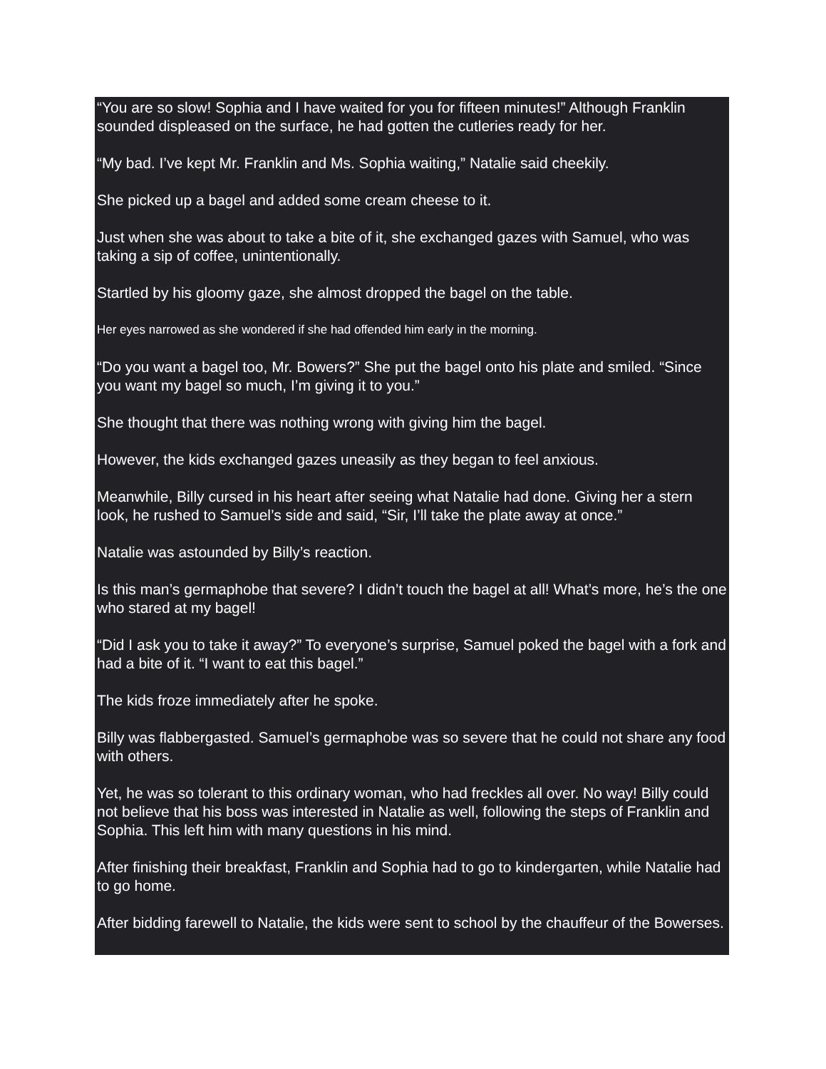“You are so slow! Sophia and I have waited for you for fifteen minutes!” Although Franklin sounded displeased on the surface, he had gotten the cutleries ready for her.
“My bad. I’ve kept Mr. Franklin and Ms. Sophia waiting,” Natalie said cheekily.
She picked up a bagel and added some cream cheese to it.
Just when she was about to take a bite of it, she exchanged gazes with Samuel, who was taking a sip of coffee, unintentionally.
Startled by his gloomy gaze, she almost dropped the bagel on the table.
Her eyes narrowed as she wondered if she had offended him early in the morning.
“Do you want a bagel too, Mr. Bowers?” She put the bagel onto his plate and smiled. “Since you want my bagel so much, I’m giving it to you.”
She thought that there was nothing wrong with giving him the bagel.
However, the kids exchanged gazes uneasily as they began to feel anxious.
Meanwhile, Billy cursed in his heart after seeing what Natalie had done. Giving her a stern look, he rushed to Samuel’s side and said, “Sir, I’ll take the plate away at once.”
Natalie was astounded by Billy’s reaction.
Is this man’s germaphobe that severe? I didn’t touch the bagel at all! What’s more, he’s the one who stared at my bagel!
“Did I ask you to take it away?” To everyone’s surprise, Samuel poked the bagel with a fork and had a bite of it. “I want to eat this bagel.”
The kids froze immediately after he spoke.
Billy was flabbergasted. Samuel’s germaphobe was so severe that he could not share any food with others.
Yet, he was so tolerant to this ordinary woman, who had freckles all over. No way! Billy could not believe that his boss was interested in Natalie as well, following the steps of Franklin and Sophia. This left him with many questions in his mind.
After finishing their breakfast, Franklin and Sophia had to go to kindergarten, while Natalie had to go home.
After bidding farewell to Natalie, the kids were sent to school by the chauffeur of the Bowerses.